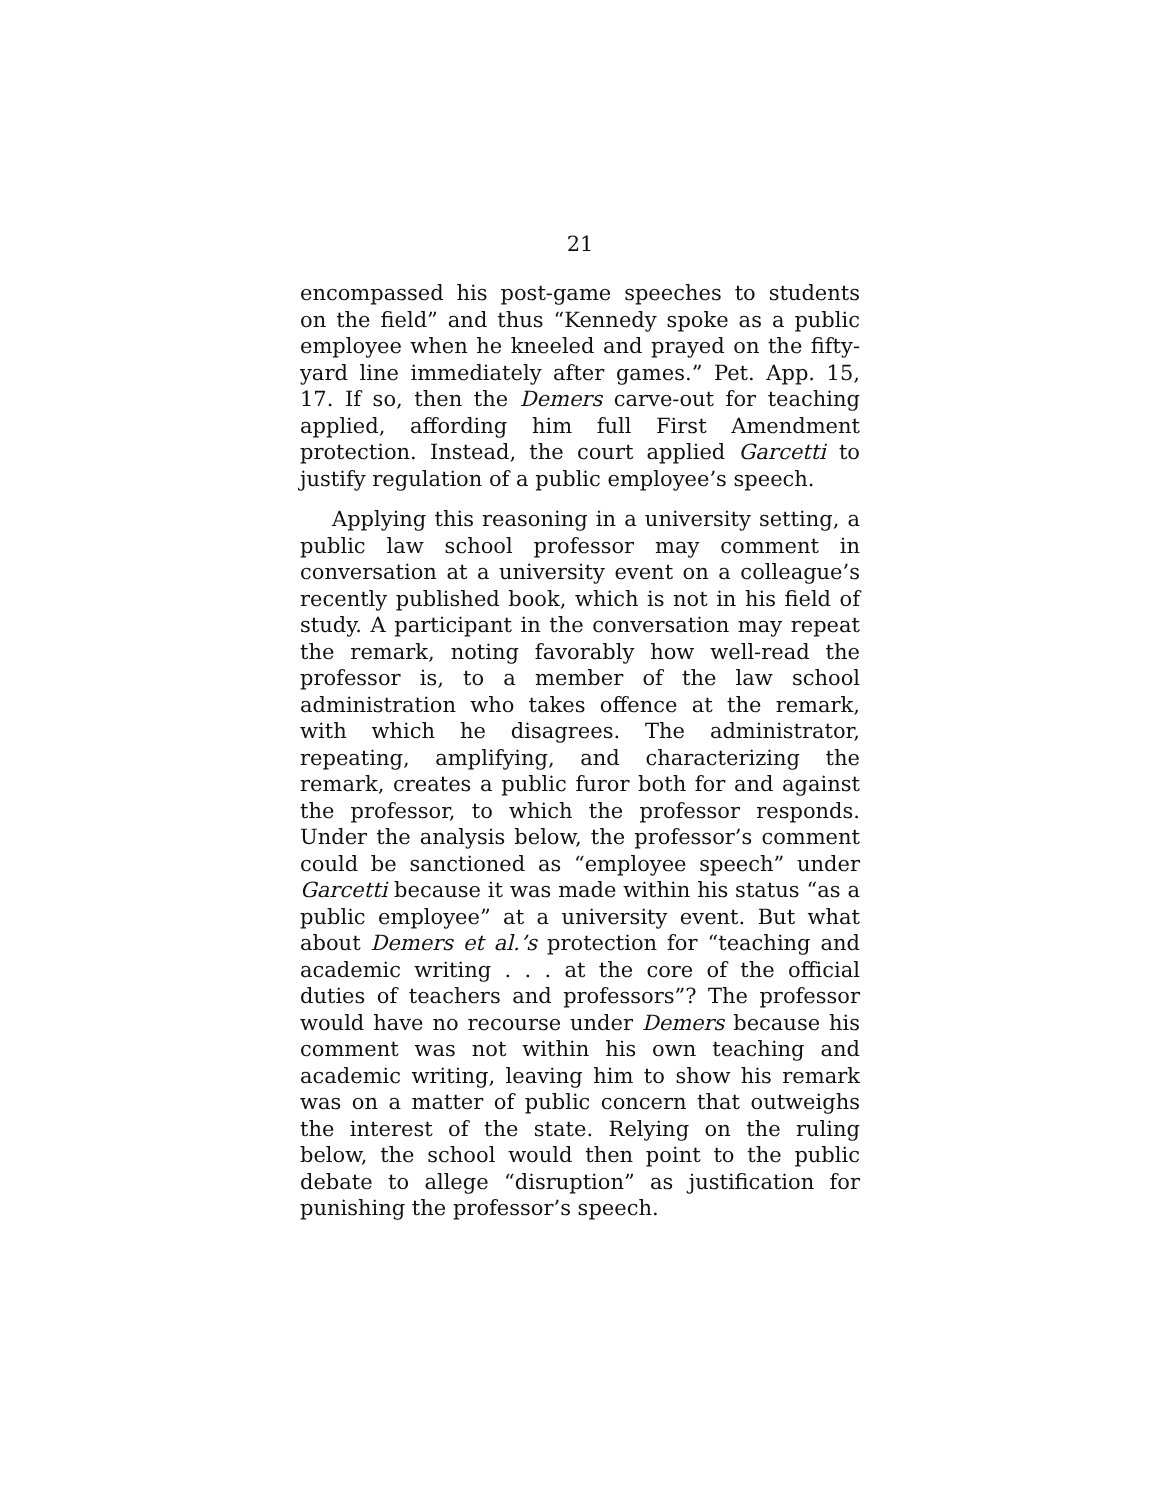21
encompassed his post-game speeches to students on the field” and thus “Kennedy spoke as a public employee when he kneeled and prayed on the fifty-yard line immediately after games.” Pet. App. 15, 17. If so, then the Demers carve-out for teaching applied, affording him full First Amendment protection. Instead, the court applied Garcetti to justify regulation of a public employee’s speech.
Applying this reasoning in a university setting, a public law school professor may comment in conversation at a university event on a colleague’s recently published book, which is not in his field of study. A participant in the conversation may repeat the remark, noting favorably how well-read the professor is, to a member of the law school administration who takes offence at the remark, with which he disagrees. The administrator, repeating, amplifying, and characterizing the remark, creates a public furor both for and against the professor, to which the professor responds. Under the analysis below, the professor’s comment could be sanctioned as “employee speech” under Garcetti because it was made within his status “as a public employee” at a university event. But what about Demers et al.’s protection for “teaching and academic writing . . . at the core of the official duties of teachers and professors”? The professor would have no recourse under Demers because his comment was not within his own teaching and academic writing, leaving him to show his remark was on a matter of public concern that outweighs the interest of the state. Relying on the ruling below, the school would then point to the public debate to allege “disruption” as justification for punishing the professor’s speech.